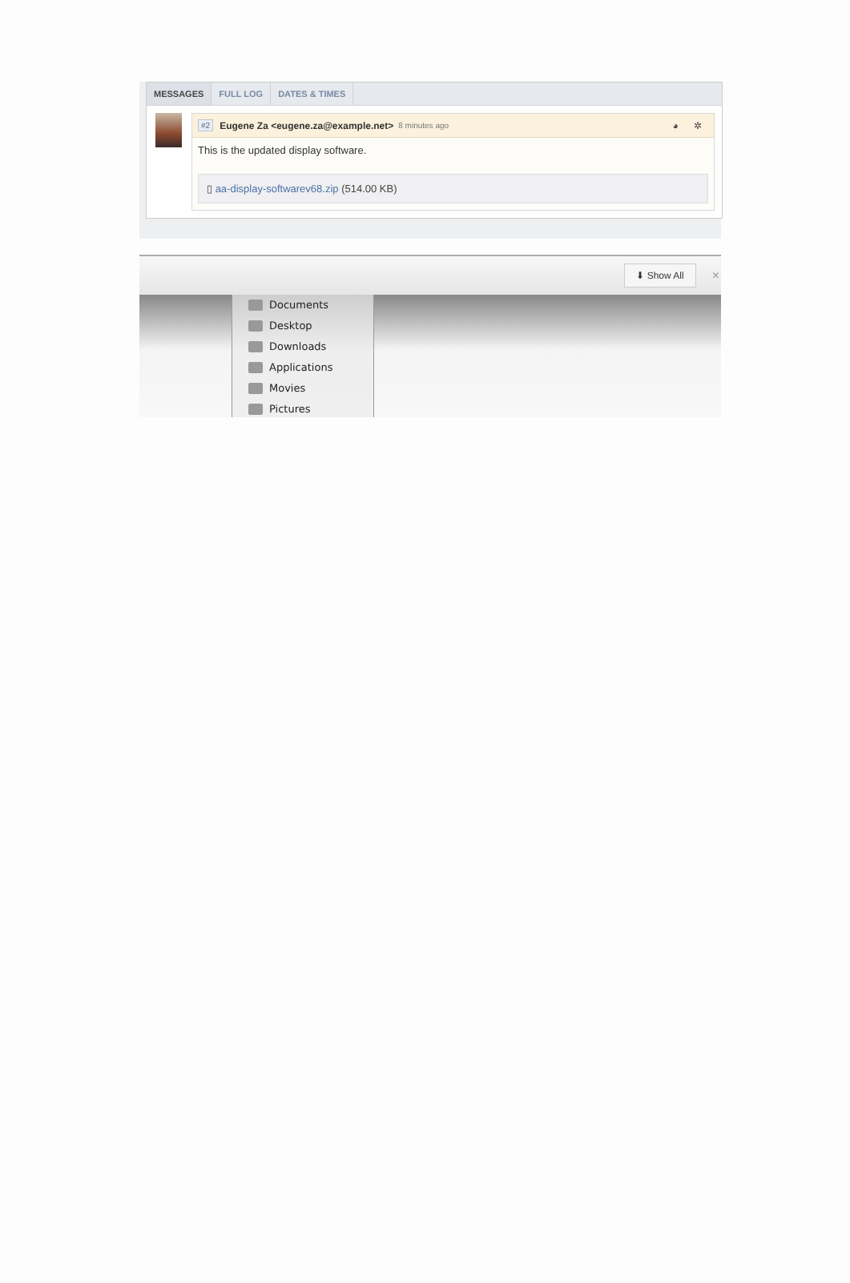MESSAGES FULL LOG DATES & TIMES
#2 Eugene Za <eugene.za@example.net> 8 minutes ago ◕ ✲
This is the updated display software.
▯ aa-display-softwarev68.zip (514.00 KB)
⬇ Show All ×
Documents
Desktop
Downloads
Applications
Movies
Pictures